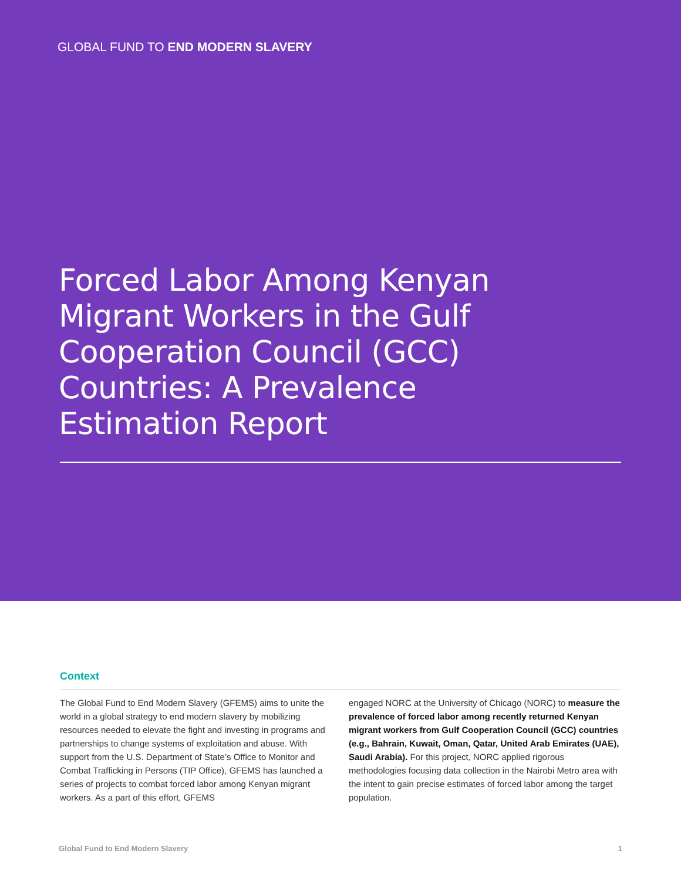GLOBAL FUND TO END MODERN SLAVERY
Forced Labor Among Kenyan Migrant Workers in the Gulf Cooperation Council (GCC) Countries: A Prevalence Estimation Report
Context
The Global Fund to End Modern Slavery (GFEMS) aims to unite the world in a global strategy to end modern slavery by mobilizing resources needed to elevate the fight and investing in programs and partnerships to change systems of exploitation and abuse. With support from the U.S. Department of State’s Office to Monitor and Combat Trafficking in Persons (TIP Office), GFEMS has launched a series of projects to combat forced labor among Kenyan migrant workers. As a part of this effort, GFEMS
engaged NORC at the University of Chicago (NORC) to measure the prevalence of forced labor among recently returned Kenyan migrant workers from Gulf Cooperation Council (GCC) countries (e.g., Bahrain, Kuwait, Oman, Qatar, United Arab Emirates (UAE), Saudi Arabia). For this project, NORC applied rigorous methodologies focusing data collection in the Nairobi Metro area with the intent to gain precise estimates of forced labor among the target population.
Global Fund to End Modern Slavery 1